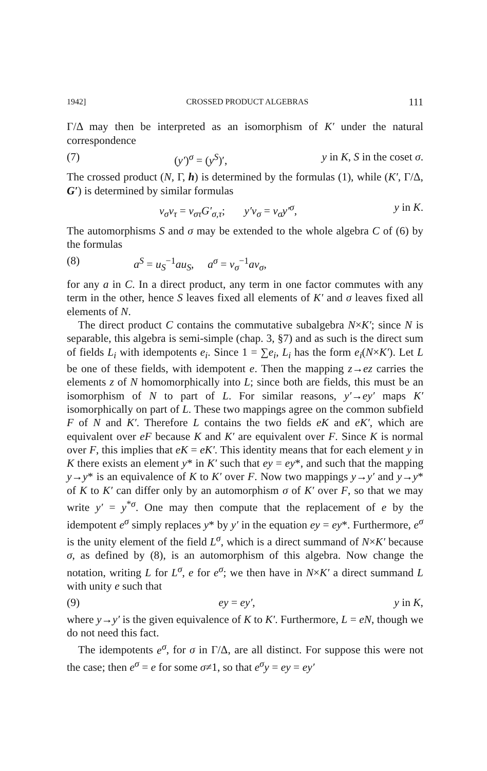1942] CROSSED PRODUCT ALGEBRAS 111
Γ/Δ may then be interpreted as an isomorphism of K′ under the natural correspondence
(7) (y′)<sup>σ</sup> = (y<sup>S</sup>)′, y in K, S in the coset σ.
The crossed product (N, Γ, h) is determined by the formulas (1), while (K′, Γ/Δ, G′) is determined by similar formulas
v<sub>σ</sub>v<sub>τ</sub> = v<sub>στ</sub>G′<sub>σ,τ</sub>; y′v<sub>σ</sub> = v<sub>σ</sub>y′<sup>σ</sup>, y in K.
The automorphisms S and σ may be extended to the whole algebra C of (6) by the formulas
(8) a<sup>S</sup> = u<sub>S</sub><sup>−1</sup>au<sub>S</sub>, a<sup>σ</sup> = v<sub>σ</sub><sup>−1</sup>av<sub>σ</sub>,
for any a in C. In a direct product, any term in one factor commutes with any term in the other, hence S leaves fixed all elements of K′ and σ leaves fixed all elements of N.
The direct product C contains the commutative subalgebra N×K′; since N is separable, this algebra is semi-simple (chap. 3, §7) and as such is the direct sum of fields L<sub>i</sub> with idempotents e<sub>i</sub>. Since 1 = ∑e<sub>i</sub>, L<sub>i</sub> has the form e<sub>i</sub>(N×K′). Let L be one of these fields, with idempotent e. Then the mapping z→ez carries the elements z of N homomorphically into L; since both are fields, this must be an isomorphism of N to part of L. For similar reasons, y′→ey′ maps K′ isomorphically on part of L. These two mappings agree on the common subfield F of N and K′. Therefore L contains the two fields eK and eK′, which are equivalent over eF because K and K′ are equivalent over F. Since K is normal over F, this implies that eK = eK′. This identity means that for each element y in K there exists an element y* in K′ such that ey = ey*, and such that the mapping y→y* is an equivalence of K to K′ over F. Now two mappings y→y′ and y→y* of K to K′ can differ only by an automorphism σ of K′ over F, so that we may write y′ = y<sup>*σ</sup>. One may then compute that the replacement of e by the idempotent e<sup>σ</sup> simply replaces y* by y′ in the equation ey = ey*. Furthermore, e<sup>σ</sup> is the unity element of the field L<sup>σ</sup>, which is a direct summand of N×K′ because σ, as defined by (8), is an automorphism of this algebra. Now change the notation, writing L for L<sup>σ</sup>, e for e<sup>σ</sup>; we then have in N×K′ a direct summand L with unity e such that
(9) ey = ey′, y in K,
where y→y′ is the given equivalence of K to K′. Furthermore, L = eN, though we do not need this fact.
The idempotents e<sup>σ</sup>, for σ in Γ/Δ, are all distinct. For suppose this were not the case; then e<sup>σ</sup> = e for some σ≠1, so that e<sup>σ</sup>y = ey = ey′